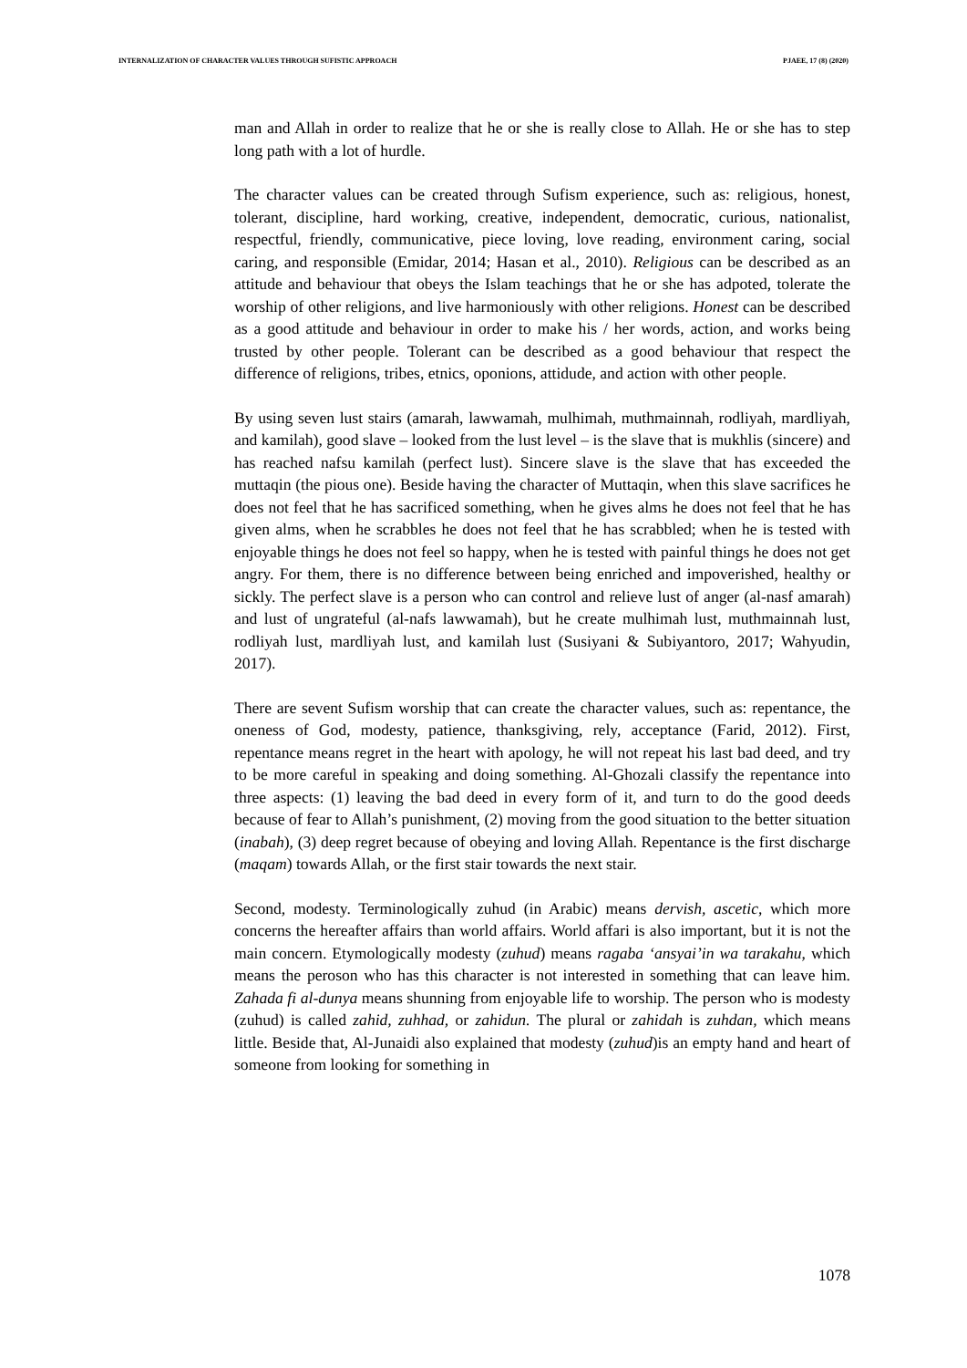INTERNALIZATION OF CHARACTER VALUES THROUGH SUFISTIC APPROACH PJAEE, 17 (8) (2020)
man and Allah in order to realize that he or she is really close to Allah. He or she has to step long path with a lot of hurdle.
The character values can be created through Sufism experience, such as: religious, honest, tolerant, discipline, hard working, creative, independent, democratic, curious, nationalist, respectful, friendly, communicative, piece loving, love reading, environment caring, social caring, and responsible (Emidar, 2014; Hasan et al., 2010). Religious can be described as an attitude and behaviour that obeys the Islam teachings that he or she has adpoted, tolerate the worship of other religions, and live harmoniously with other religions. Honest can be described as a good attitude and behaviour in order to make his / her words, action, and works being trusted by other people. Tolerant can be described as a good behaviour that respect the difference of religions, tribes, etnics, oponions, attidude, and action with other people.
By using seven lust stairs (amarah, lawwamah, mulhimah, muthmainnah, rodliyah, mardliyah, and kamilah), good slave – looked from the lust level – is the slave that is mukhlis (sincere) and has reached nafsu kamilah (perfect lust). Sincere slave is the slave that has exceeded the muttaqin (the pious one). Beside having the character of Muttaqin, when this slave sacrifices he does not feel that he has sacrificed something, when he gives alms he does not feel that he has given alms, when he scrabbles he does not feel that he has scrabbled; when he is tested with enjoyable things he does not feel so happy, when he is tested with painful things he does not get angry. For them, there is no difference between being enriched and impoverished, healthy or sickly. The perfect slave is a person who can control and relieve lust of anger (al-nasf amarah) and lust of ungrateful (al-nafs lawwamah), but he create mulhimah lust, muthmainnah lust, rodliyah lust, mardliyah lust, and kamilah lust (Susiyani & Subiyantoro, 2017; Wahyudin, 2017).
There are sevent Sufism worship that can create the character values, such as: repentance, the oneness of God, modesty, patience, thanksgiving, rely, acceptance (Farid, 2012). First, repentance means regret in the heart with apology, he will not repeat his last bad deed, and try to be more careful in speaking and doing something. Al-Ghozali classify the repentance into three aspects: (1) leaving the bad deed in every form of it, and turn to do the good deeds because of fear to Allah’s punishment, (2) moving from the good situation to the better situation (inabah), (3) deep regret because of obeying and loving Allah. Repentance is the first discharge (maqam) towards Allah, or the first stair towards the next stair.
Second, modesty. Terminologically zuhud (in Arabic) means dervish, ascetic, which more concerns the hereafter affairs than world affairs. World affari is also important, but it is not the main concern. Etymologically modesty (zuhud) means ragaba ‘ansyai’in wa tarakahu, which means the peroson who has this character is not interested in something that can leave him. Zahada fi al-dunya means shunning from enjoyable life to worship. The person who is modesty (zuhud) is called zahid, zuhhad, or zahidun. The plural or zahidah is zuhdan, which means little. Beside that, Al-Junaidi also explained that modesty (zuhud)is an empty hand and heart of someone from looking for something in
1078